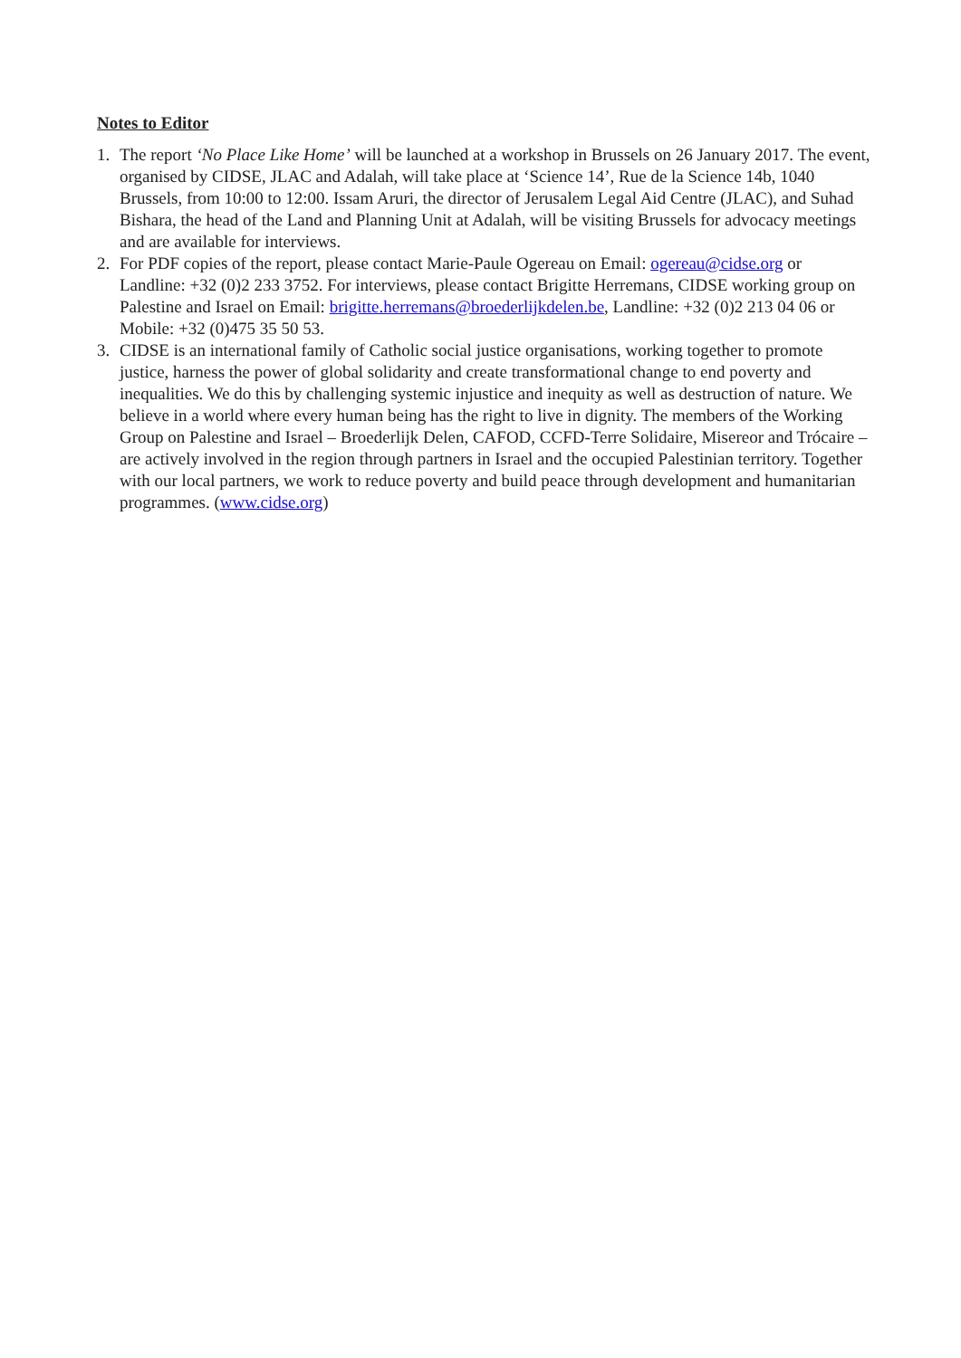Notes to Editor
1. The report ‘No Place Like Home’ will be launched at a workshop in Brussels on 26 January 2017. The event, organised by CIDSE, JLAC and Adalah, will take place at ‘Science 14’, Rue de la Science 14b, 1040 Brussels, from 10:00 to 12:00. Issam Aruri, the director of Jerusalem Legal Aid Centre (JLAC), and Suhad Bishara, the head of the Land and Planning Unit at Adalah, will be visiting Brussels for advocacy meetings and are available for interviews.
2. For PDF copies of the report, please contact Marie-Paule Ogereau on Email: ogereau@cidse.org or Landline: +32 (0)2 233 3752. For interviews, please contact Brigitte Herremans, CIDSE working group on Palestine and Israel on Email: brigitte.herremans@broederlijkdelen.be, Landline: +32 (0)2 213 04 06 or Mobile: +32 (0)475 35 50 53.
3. CIDSE is an international family of Catholic social justice organisations, working together to promote justice, harness the power of global solidarity and create transformational change to end poverty and inequalities. We do this by challenging systemic injustice and inequity as well as destruction of nature. We believe in a world where every human being has the right to live in dignity. The members of the Working Group on Palestine and Israel – Broederlijk Delen, CAFOD, CCFD-Terre Solidaire, Misereor and Trócaire – are actively involved in the region through partners in Israel and the occupied Palestinian territory. Together with our local partners, we work to reduce poverty and build peace through development and humanitarian programmes. (www.cidse.org)